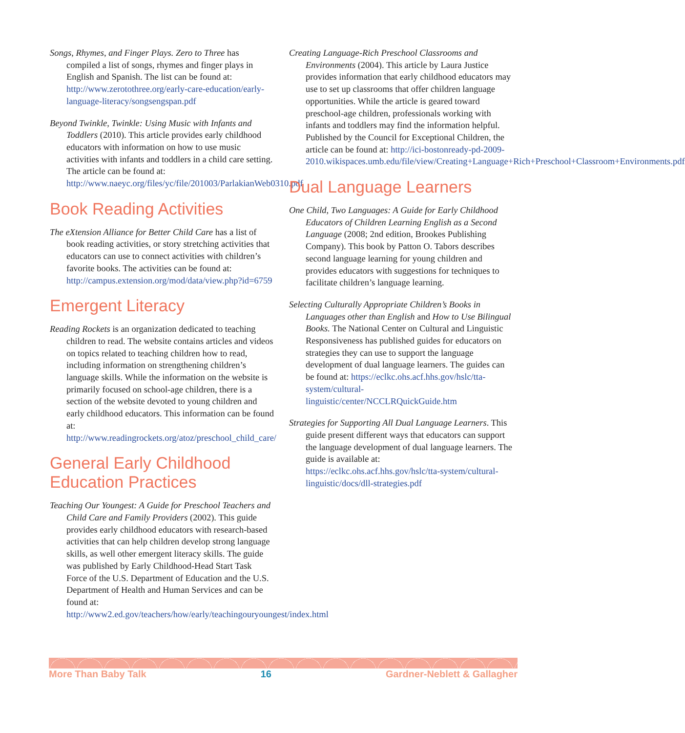Songs, Rhymes, and Finger Plays. Zero to Three has compiled a list of songs, rhymes and finger plays in English and Spanish. The list can be found at: http://www.zerotothree.org/early-care-education/early-language-literacy/songsengspan.pdf
Beyond Twinkle, Twinkle: Using Music with Infants and Toddlers (2010). This article provides early childhood educators with information on how to use music activities with infants and toddlers in a child care setting. The article can be found at: http://www.naeyc.org/files/yc/file/201003/ParlakianWeb0310.pdf
Book Reading Activities
The eXtension Alliance for Better Child Care has a list of book reading activities, or story stretching activities that educators can use to connect activities with children’s favorite books. The activities can be found at: http://campus.extension.org/mod/data/view.php?id=6759
Emergent Literacy
Reading Rockets is an organization dedicated to teaching children to read. The website contains articles and videos on topics related to teaching children how to read, including information on strengthening children’s language skills. While the information on the website is primarily focused on school-age children, there is a section of the website devoted to young children and early childhood educators. This information can be found at: http://www.readingrockets.org/atoz/preschool_child_care/
General Early Childhood Education Practices
Teaching Our Youngest: A Guide for Preschool Teachers and Child Care and Family Providers (2002). This guide provides early childhood educators with research-based activities that can help children develop strong language skills, as well other emergent literacy skills. The guide was published by Early Childhood-Head Start Task Force of the U.S. Department of Education and the U.S. Department of Health and Human Services and can be found at: http://www2.ed.gov/teachers/how/early/teachingouryoungest/index.html
Creating Language-Rich Preschool Classrooms and Environments (2004). This article by Laura Justice provides information that early childhood educators may use to set up classrooms that offer children language opportunities. While the article is geared toward preschool-age children, professionals working with infants and toddlers may find the information helpful. Published by the Council for Exceptional Children, the article can be found at: http://ici-bostonready-pd-2009-2010.wikispaces.umb.edu/file/view/Creating+Language+Rich+Preschool+Classroom+Environments.pdf
Dual Language Learners
One Child, Two Languages: A Guide for Early Childhood Educators of Children Learning English as a Second Language (2008; 2nd edition, Brookes Publishing Company). This book by Patton O. Tabors describes second language learning for young children and provides educators with suggestions for techniques to facilitate children’s language learning.
Selecting Culturally Appropriate Children’s Books in Languages other than English and How to Use Bilingual Books. The National Center on Cultural and Linguistic Responsiveness has published guides for educators on strategies they can use to support the language development of dual language learners. The guides can be found at: https://eclkc.ohs.acf.hhs.gov/hslc/tta-system/cultural-linguistic/center/NCCLRQuickGuide.htm
Strategies for Supporting All Dual Language Learners. This guide present different ways that educators can support the language development of dual language learners. The guide is available at: https://eclkc.ohs.acf.hhs.gov/hslc/tta-system/cultural-linguistic/docs/dll-strategies.pdf
More Than Baby Talk 16 Gardner-Neblett & Gallagher